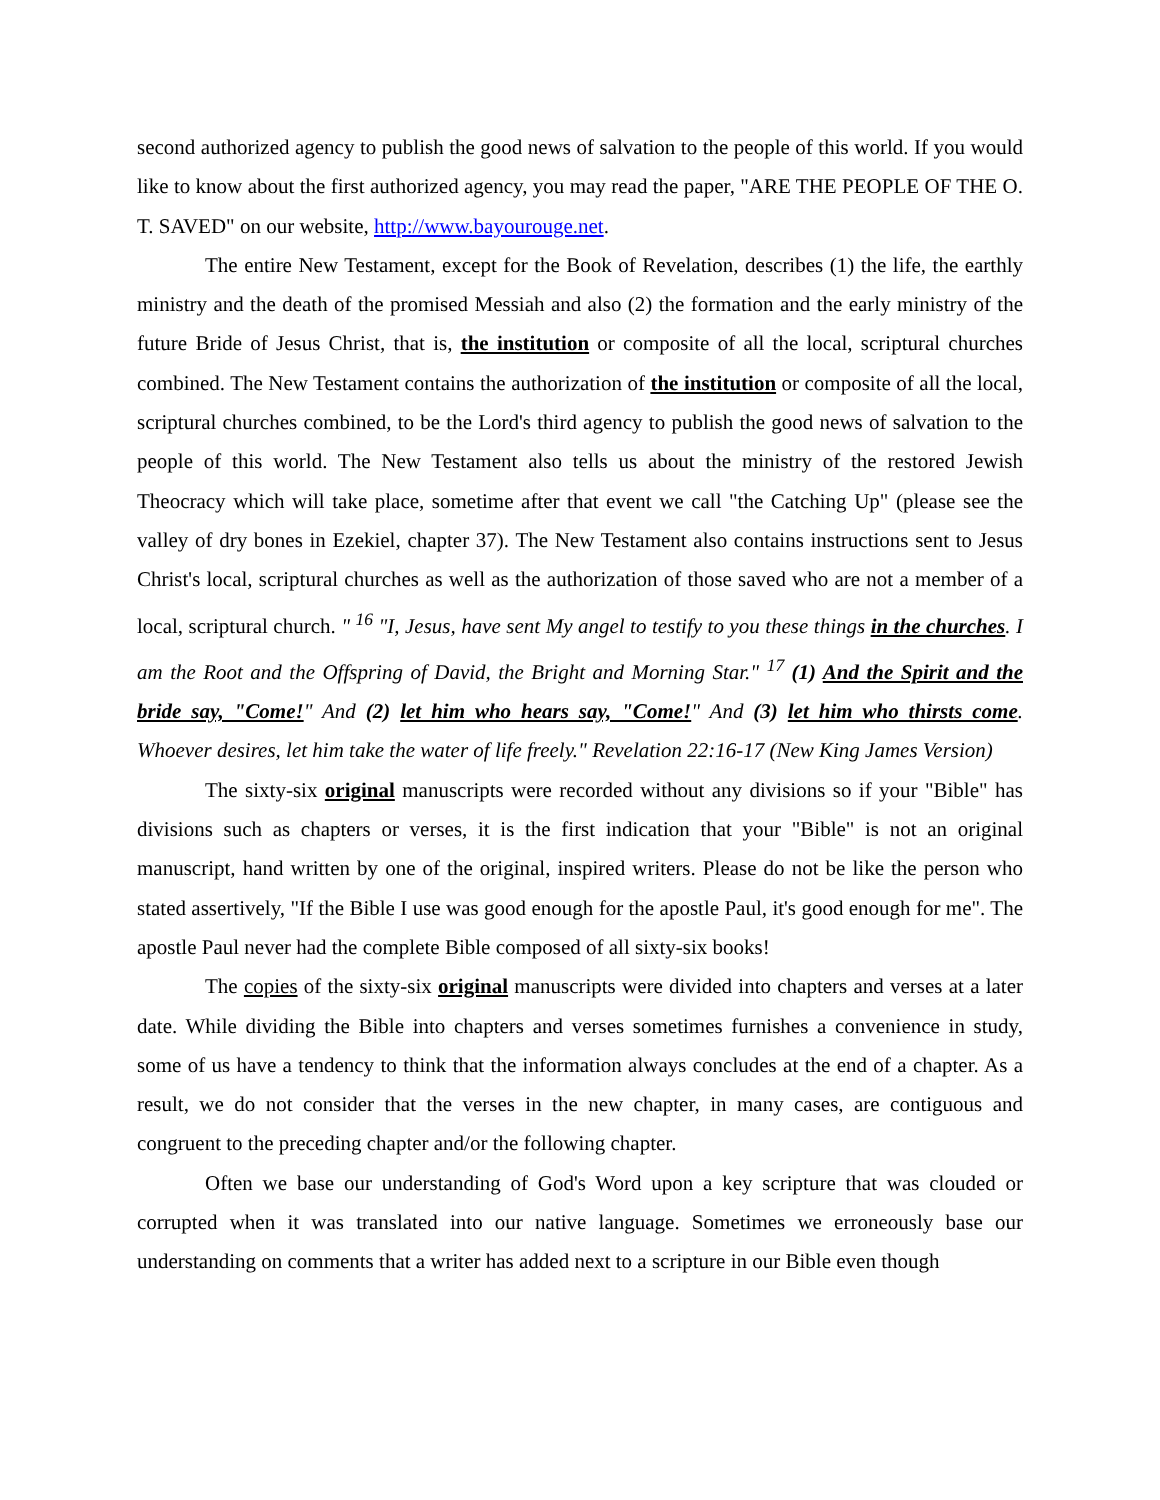second authorized agency to publish the good news of salvation to the people of this world. If you would like to know about the first authorized agency, you may read the paper, "ARE THE PEOPLE OF THE O. T. SAVED" on our website, http://www.bayourouge.net.
The entire New Testament, except for the Book of Revelation, describes (1) the life, the earthly ministry and the death of the promised Messiah and also (2) the formation and the early ministry of the future Bride of Jesus Christ, that is, the institution or composite of all the local, scriptural churches combined. The New Testament contains the authorization of the institution or composite of all the local, scriptural churches combined, to be the Lord's third agency to publish the good news of salvation to the people of this world. The New Testament also tells us about the ministry of the restored Jewish Theocracy which will take place, sometime after that event we call "the Catching Up" (please see the valley of dry bones in Ezekiel, chapter 37). The New Testament also contains instructions sent to Jesus Christ's local, scriptural churches as well as the authorization of those saved who are not a member of a local, scriptural church. " <sup>16</sup> "I, Jesus, have sent My angel to testify to you these things in the churches. I am the Root and the Offspring of David, the Bright and Morning Star." <sup>17</sup> (1) And the Spirit and the bride say, "Come!" And (2) let him who hears say, "Come!" And (3) let him who thirsts come. Whoever desires, let him take the water of life freely." Revelation 22:16-17 (New King James Version)
The sixty-six original manuscripts were recorded without any divisions so if your "Bible" has divisions such as chapters or verses, it is the first indication that your "Bible" is not an original manuscript, hand written by one of the original, inspired writers. Please do not be like the person who stated assertively, "If the Bible I use was good enough for the apostle Paul, it's good enough for me". The apostle Paul never had the complete Bible composed of all sixty-six books!
The copies of the sixty-six original manuscripts were divided into chapters and verses at a later date. While dividing the Bible into chapters and verses sometimes furnishes a convenience in study, some of us have a tendency to think that the information always concludes at the end of a chapter. As a result, we do not consider that the verses in the new chapter, in many cases, are contiguous and congruent to the preceding chapter and/or the following chapter.
Often we base our understanding of God's Word upon a key scripture that was clouded or corrupted when it was translated into our native language. Sometimes we erroneously base our understanding on comments that a writer has added next to a scripture in our Bible even though